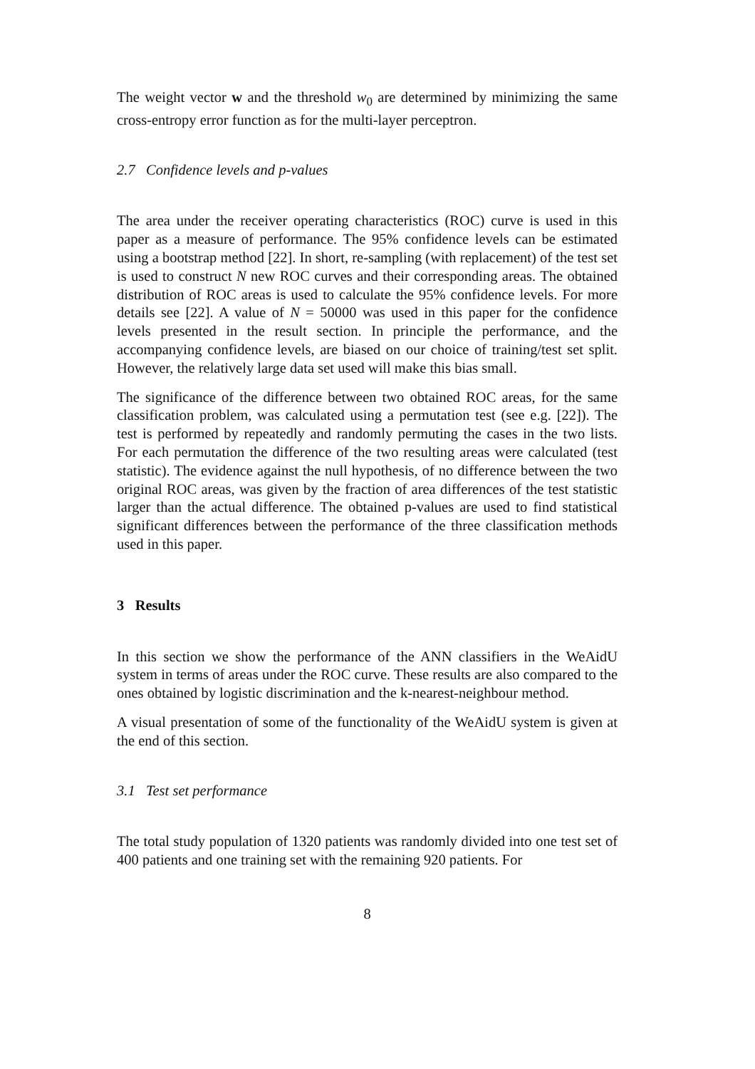The weight vector w and the threshold w<sub>0</sub> are determined by minimizing the same cross-entropy error function as for the multi-layer perceptron.
2.7 Confidence levels and p-values
The area under the receiver operating characteristics (ROC) curve is used in this paper as a measure of performance. The 95% confidence levels can be estimated using a bootstrap method [22]. In short, re-sampling (with replacement) of the test set is used to construct N new ROC curves and their corresponding areas. The obtained distribution of ROC areas is used to calculate the 95% confidence levels. For more details see [22]. A value of N = 50000 was used in this paper for the confidence levels presented in the result section. In principle the performance, and the accompanying confidence levels, are biased on our choice of training/test set split. However, the relatively large data set used will make this bias small.
The significance of the difference between two obtained ROC areas, for the same classification problem, was calculated using a permutation test (see e.g. [22]). The test is performed by repeatedly and randomly permuting the cases in the two lists. For each permutation the difference of the two resulting areas were calculated (test statistic). The evidence against the null hypothesis, of no difference between the two original ROC areas, was given by the fraction of area differences of the test statistic larger than the actual difference. The obtained p-values are used to find statistical significant differences between the performance of the three classification methods used in this paper.
3 Results
In this section we show the performance of the ANN classifiers in the WeAidU system in terms of areas under the ROC curve. These results are also compared to the ones obtained by logistic discrimination and the k-nearest-neighbour method.
A visual presentation of some of the functionality of the WeAidU system is given at the end of this section.
3.1 Test set performance
The total study population of 1320 patients was randomly divided into one test set of 400 patients and one training set with the remaining 920 patients. For
8